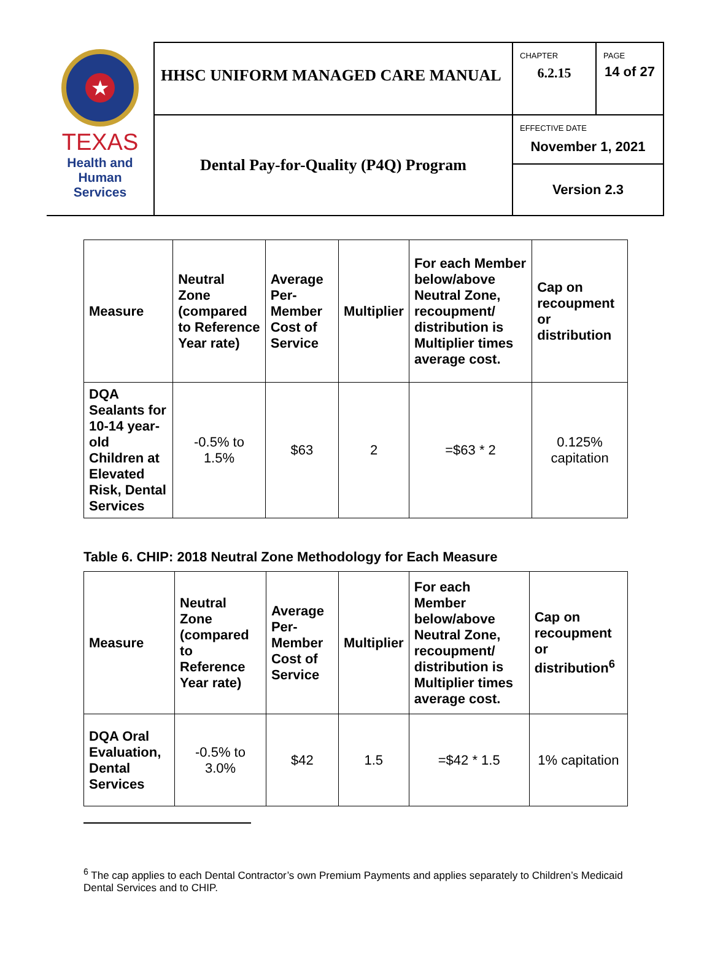| ★ TEXAS Health and Human Services | HHSC UNIFORM MANAGED CARE MANUAL | CHAPTER 6.2.15 | PAGE 14 of 27 |
| | Dental Pay-for-Quality (P4Q) Program | EFFECTIVE DATE November 1, 2021 | |
| | | Version 2.3 | |
| Measure | Neutral Zone (compared to Reference Year rate) | Average Per-Member Cost of Service | Multiplier | For each Member below/above Neutral Zone, recoupment/ distribution is Multiplier times average cost. | Cap on recoupment or distribution |
| --- | --- | --- | --- | --- | --- |
| DQA Sealants for 10-14 year-old Children at Elevated Risk, Dental Services | -0.5% to 1.5% | $63 | 2 | =$63 * 2 | 0.125% capitation |
Table 6. CHIP: 2018 Neutral Zone Methodology for Each Measure
| Measure | Neutral Zone (compared to Reference Year rate) | Average Per-Member Cost of Service | Multiplier | For each Member below/above Neutral Zone, recoupment/ distribution is Multiplier times average cost. | Cap on recoupment or distribution<sup>6</sup> |
| --- | --- | --- | --- | --- | --- |
| DQA Oral Evaluation, Dental Services | -0.5% to 3.0% | $42 | 1.5 | =$42 * 1.5 | 1% capitation |
<sup>6</sup> The cap applies to each Dental Contractor’s own Premium Payments and applies separately to Children’s Medicaid Dental Services and to CHIP.